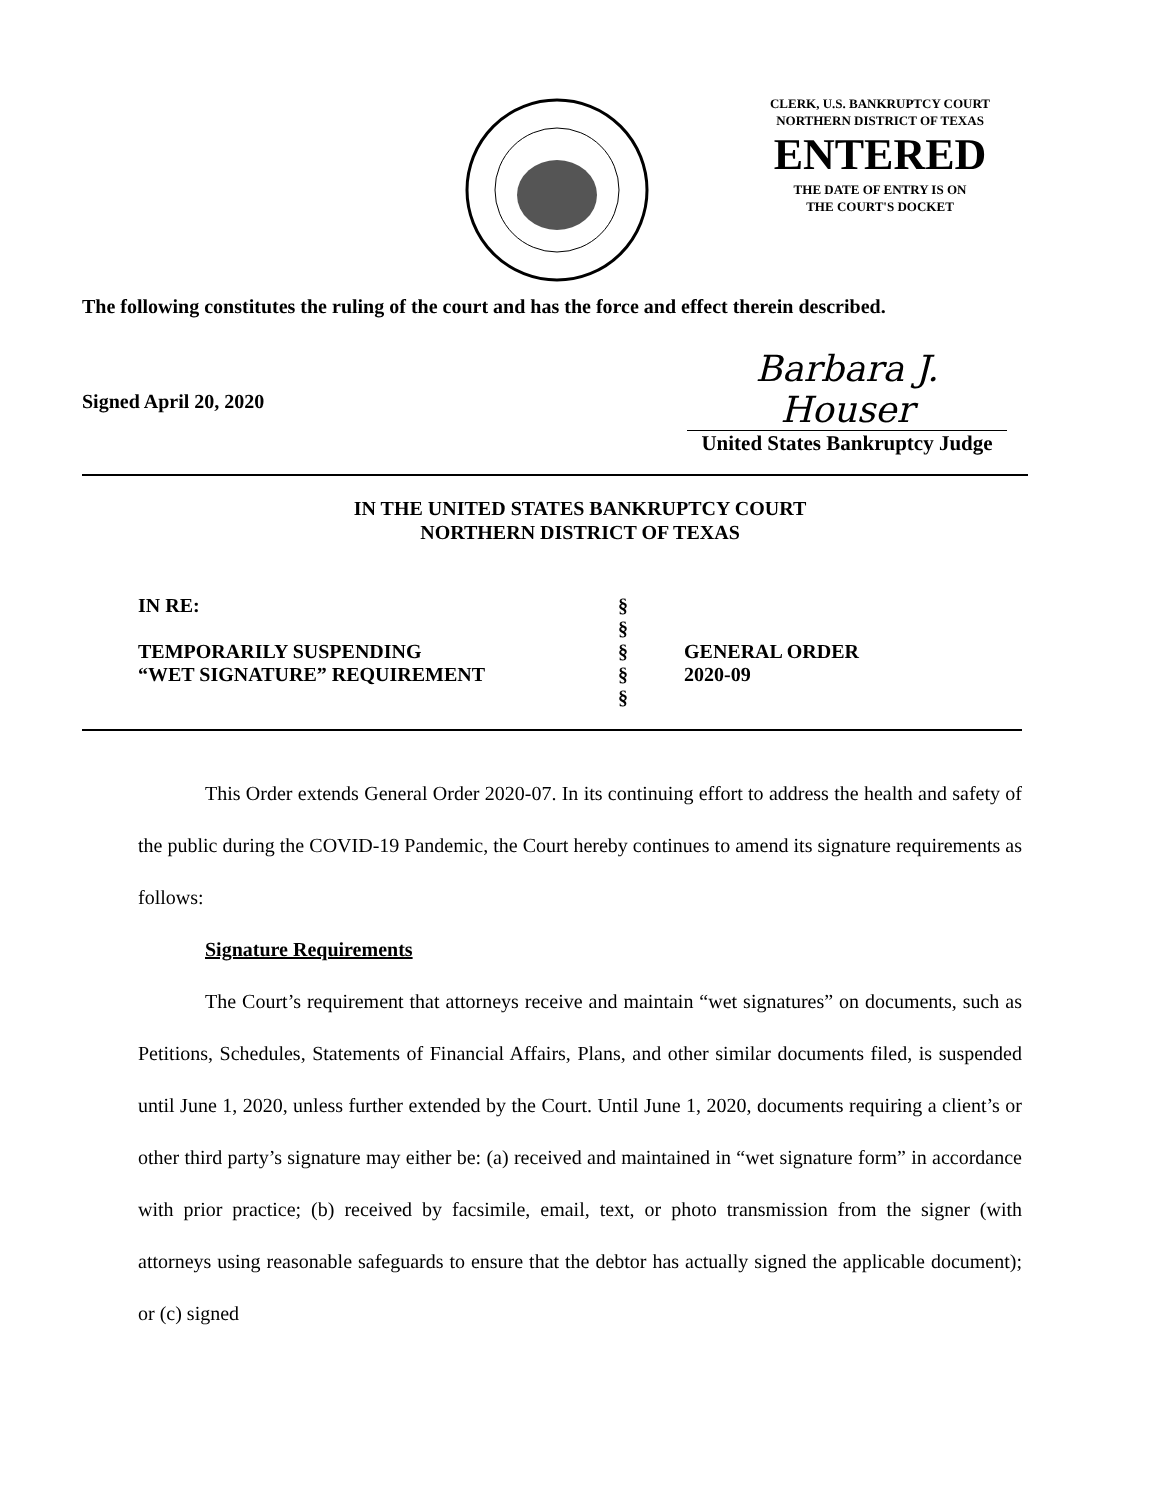CLERK, U.S. BANKRUPTCY COURT
NORTHERN DISTRICT OF TEXAS
ENTERED
THE DATE OF ENTRY IS ON
THE COURT'S DOCKET
The following constitutes the ruling of the court and has the force and effect therein described.
Signed April 20, 2020
Barbara J. Houser
United States Bankruptcy Judge
IN THE UNITED STATES BANKRUPTCY COURT
NORTHERN DISTRICT OF TEXAS
IN RE:
§
§
TEMPORARILY SUSPENDING
§
GENERAL ORDER
“WET SIGNATURE” REQUIREMENT
§
2020-09
§
This Order extends General Order 2020-07. In its continuing effort to address the health and safety of the public during the COVID-19 Pandemic, the Court hereby continues to amend its signature requirements as follows:
Signature Requirements
The Court’s requirement that attorneys receive and maintain “wet signatures” on documents, such as Petitions, Schedules, Statements of Financial Affairs, Plans, and other similar documents filed, is suspended until June 1, 2020, unless further extended by the Court. Until June 1, 2020, documents requiring a client’s or other third party’s signature may either be: (a) received and maintained in “wet signature form” in accordance with prior practice; (b) received by facsimile, email, text, or photo transmission from the signer (with attorneys using reasonable safeguards to ensure that the debtor has actually signed the applicable document); or (c) signed